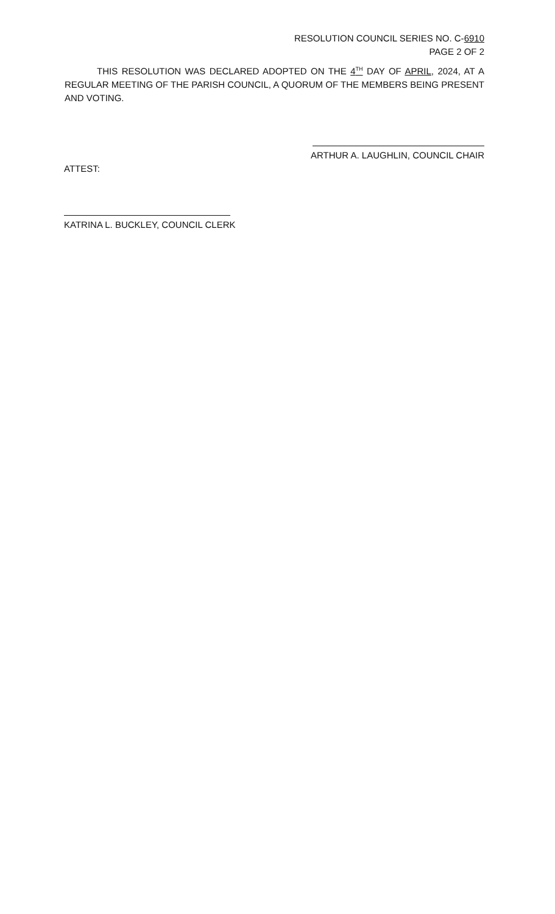RESOLUTION COUNCIL SERIES NO. C-6910
PAGE 2 OF 2
THIS RESOLUTION WAS DECLARED ADOPTED ON THE 4<sup>TH</sup> DAY OF APRIL, 2024, AT A REGULAR MEETING OF THE PARISH COUNCIL, A QUORUM OF THE MEMBERS BEING PRESENT AND VOTING.
ARTHUR A. LAUGHLIN, COUNCIL CHAIR
ATTEST:
KATRINA L. BUCKLEY, COUNCIL CLERK